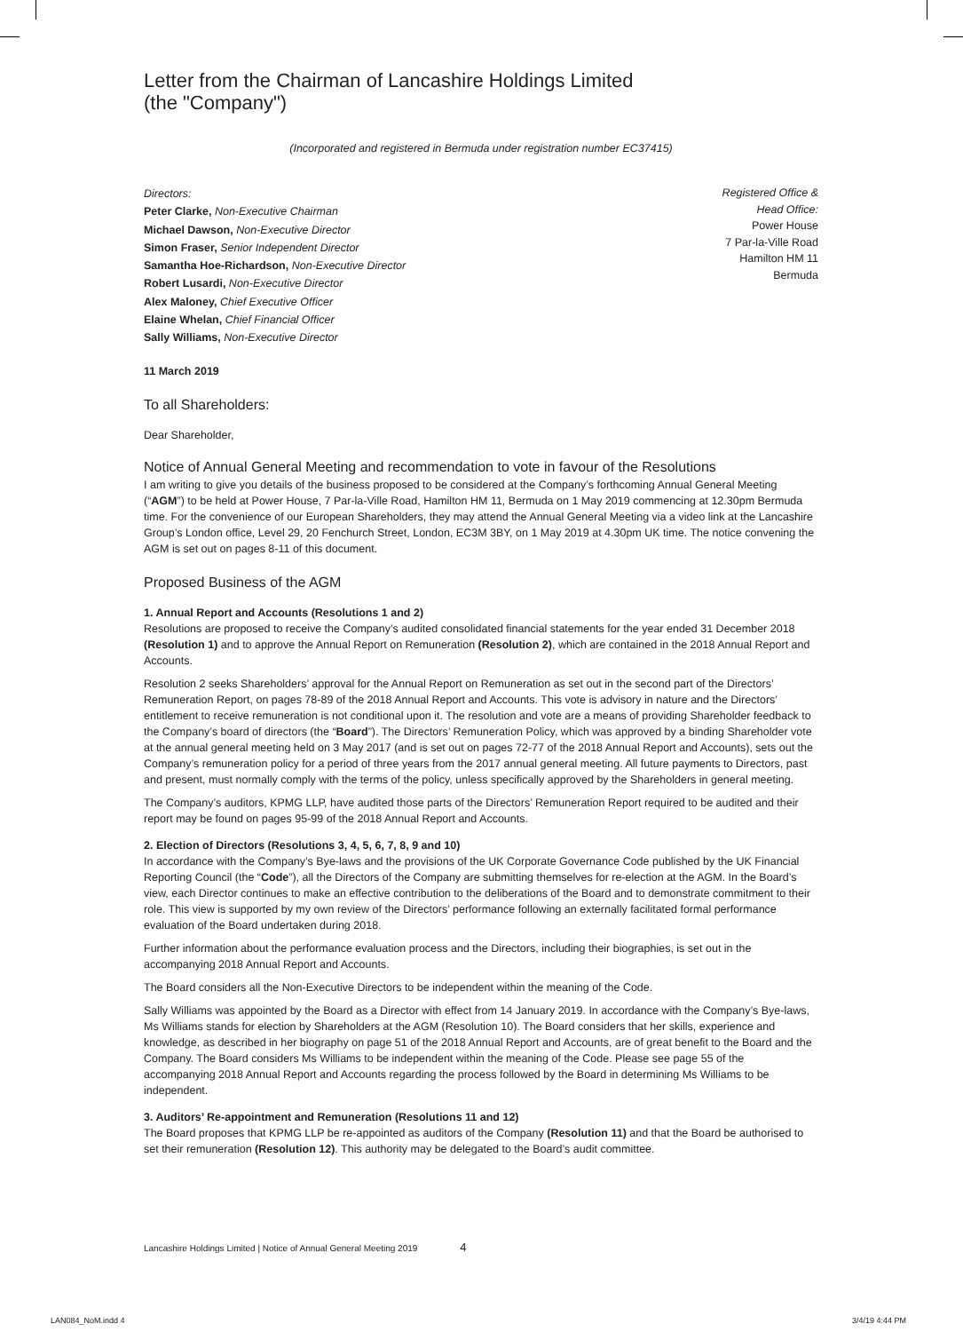Letter from the Chairman of Lancashire Holdings Limited
(the "Company")
(Incorporated and registered in Bermuda under registration number EC37415)
Directors:
Peter Clarke, Non-Executive Chairman
Michael Dawson, Non-Executive Director
Simon Fraser, Senior Independent Director
Samantha Hoe-Richardson, Non-Executive Director
Robert Lusardi, Non-Executive Director
Alex Maloney, Chief Executive Officer
Elaine Whelan, Chief Financial Officer
Sally Williams, Non-Executive Director
Registered Office &
Head Office:
Power House
7 Par-la-Ville Road
Hamilton HM 11
Bermuda
11 March 2019
To all Shareholders:
Dear Shareholder,
Notice of Annual General Meeting and recommendation to vote in favour of the Resolutions
I am writing to give you details of the business proposed to be considered at the Company’s forthcoming Annual General Meeting (“AGM”) to be held at Power House, 7 Par-la-Ville Road, Hamilton HM 11, Bermuda on 1 May 2019 commencing at 12.30pm Bermuda time. For the convenience of our European Shareholders, they may attend the Annual General Meeting via a video link at the Lancashire Group’s London office, Level 29, 20 Fenchurch Street, London, EC3M 3BY, on 1 May 2019 at 4.30pm UK time. The notice convening the AGM is set out on pages 8-11 of this document.
Proposed Business of the AGM
1. Annual Report and Accounts (Resolutions 1 and 2)
Resolutions are proposed to receive the Company’s audited consolidated financial statements for the year ended 31 December 2018 (Resolution 1) and to approve the Annual Report on Remuneration (Resolution 2), which are contained in the 2018 Annual Report and Accounts.
Resolution 2 seeks Shareholders’ approval for the Annual Report on Remuneration as set out in the second part of the Directors’ Remuneration Report, on pages 78-89 of the 2018 Annual Report and Accounts. This vote is advisory in nature and the Directors’ entitlement to receive remuneration is not conditional upon it. The resolution and vote are a means of providing Shareholder feedback to the Company’s board of directors (the “Board”). The Directors’ Remuneration Policy, which was approved by a binding Shareholder vote at the annual general meeting held on 3 May 2017 (and is set out on pages 72-77 of the 2018 Annual Report and Accounts), sets out the Company’s remuneration policy for a period of three years from the 2017 annual general meeting. All future payments to Directors, past and present, must normally comply with the terms of the policy, unless specifically approved by the Shareholders in general meeting.
The Company’s auditors, KPMG LLP, have audited those parts of the Directors’ Remuneration Report required to be audited and their report may be found on pages 95-99 of the 2018 Annual Report and Accounts.
2. Election of Directors (Resolutions 3, 4, 5, 6, 7, 8, 9 and 10)
In accordance with the Company’s Bye-laws and the provisions of the UK Corporate Governance Code published by the UK Financial Reporting Council (the “Code”), all the Directors of the Company are submitting themselves for re-election at the AGM. In the Board’s view, each Director continues to make an effective contribution to the deliberations of the Board and to demonstrate commitment to their role. This view is supported by my own review of the Directors’ performance following an externally facilitated formal performance evaluation of the Board undertaken during 2018.
Further information about the performance evaluation process and the Directors, including their biographies, is set out in the accompanying 2018 Annual Report and Accounts.
The Board considers all the Non-Executive Directors to be independent within the meaning of the Code.
Sally Williams was appointed by the Board as a Director with effect from 14 January 2019. In accordance with the Company’s Bye-laws, Ms Williams stands for election by Shareholders at the AGM (Resolution 10). The Board considers that her skills, experience and knowledge, as described in her biography on page 51 of the 2018 Annual Report and Accounts, are of great benefit to the Board and the Company. The Board considers Ms Williams to be independent within the meaning of the Code. Please see page 55 of the accompanying 2018 Annual Report and Accounts regarding the process followed by the Board in determining Ms Williams to be independent.
3. Auditors’ Re-appointment and Remuneration (Resolutions 11 and 12)
The Board proposes that KPMG LLP be re-appointed as auditors of the Company (Resolution 11) and that the Board be authorised to set their remuneration (Resolution 12). This authority may be delegated to the Board’s audit committee.
Lancashire Holdings Limited | Notice of Annual General Meeting 2019 4
LAN084_NoM.indd 4 3/4/19 4:44 PM